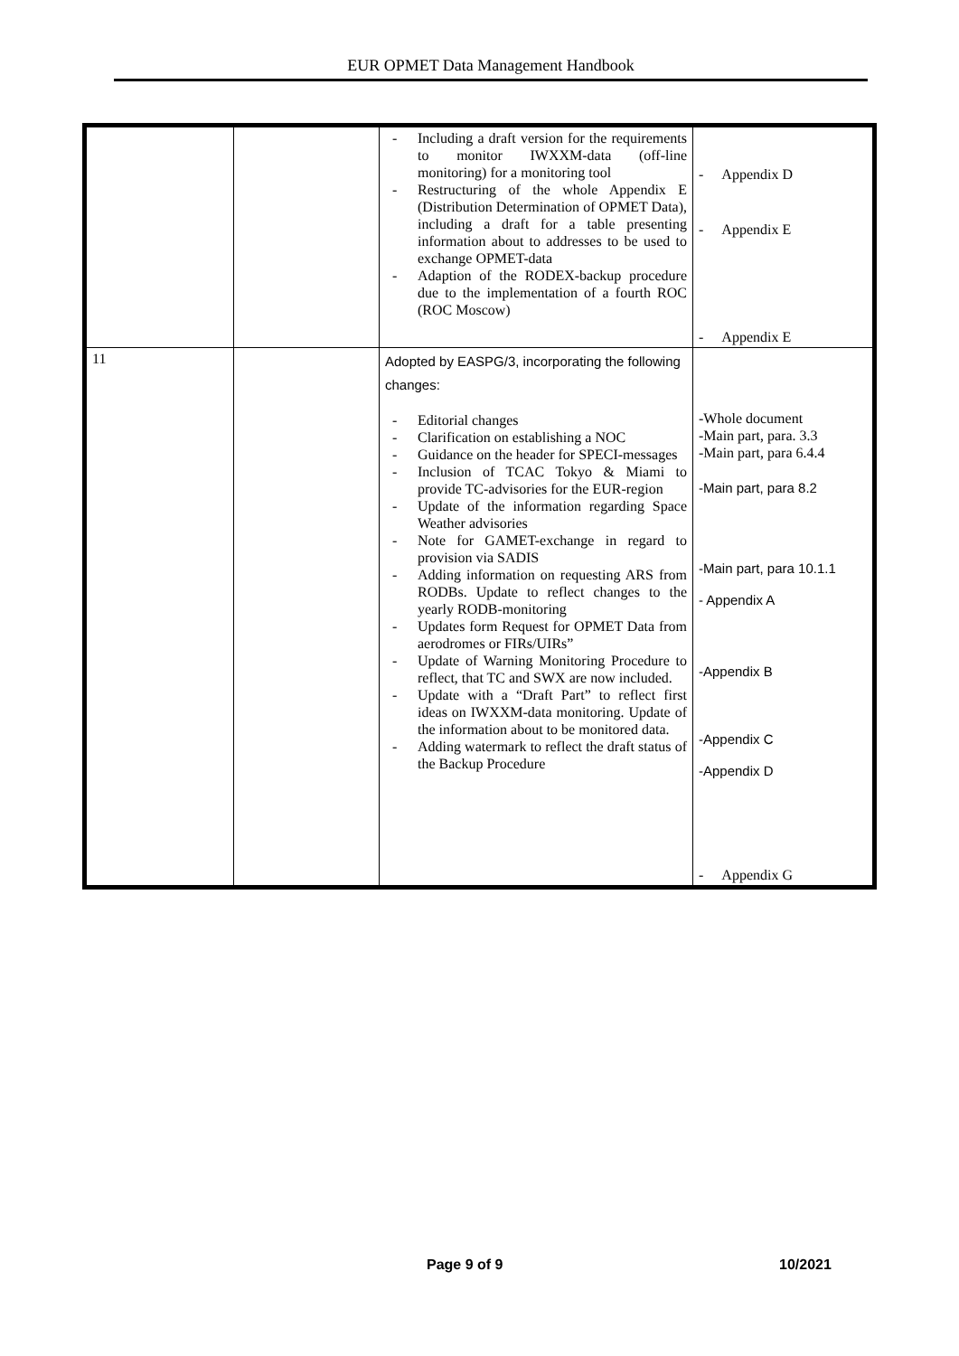EUR OPMET Data Management Handbook
| | | - Including a draft version for the requirements to monitor IWXXM-data (off-line monitoring) for a monitoring tool - Restructuring of the whole Appendix E (Distribution Determination of OPMET Data), including a draft for a table presenting information about to addresses to be used to exchange OPMET-data - Adaption of the RODEX-backup procedure due to the implementation of a fourth ROC (ROC Moscow) | - Appendix D - Appendix E - Appendix E |
| 11 | | Adopted by EASPG/3, incorporating the following changes: - Editorial changes - Clarification on establishing a NOC - Guidance on the header for SPECI-messages - Inclusion of TCAC Tokyo & Miami to provide TC-advisories for the EUR-region - Update of the information regarding Space Weather advisories - Note for GAMET-exchange in regard to provision via SADIS - Adding information on requesting ARS from RODBs. Update to reflect changes to the yearly RODB-monitoring - Updates form Request for OPMET Data from aerodromes or FIRs/UIRs” - Update of Warning Monitoring Procedure to reflect, that TC and SWX are now included. - Update with a “Draft Part” to reflect first ideas on IWXXM-data monitoring. Update of the information about to be monitored data. - Adding watermark to reflect the draft status of the Backup Procedure | -Whole document -Main part, para. 3.3 -Main part, para 6.4.4 -Main part, para 8.2 -Main part, para 10.1.1 - Appendix A -Appendix B -Appendix C -Appendix D - Appendix G |
Page 9 of 9 10/2021